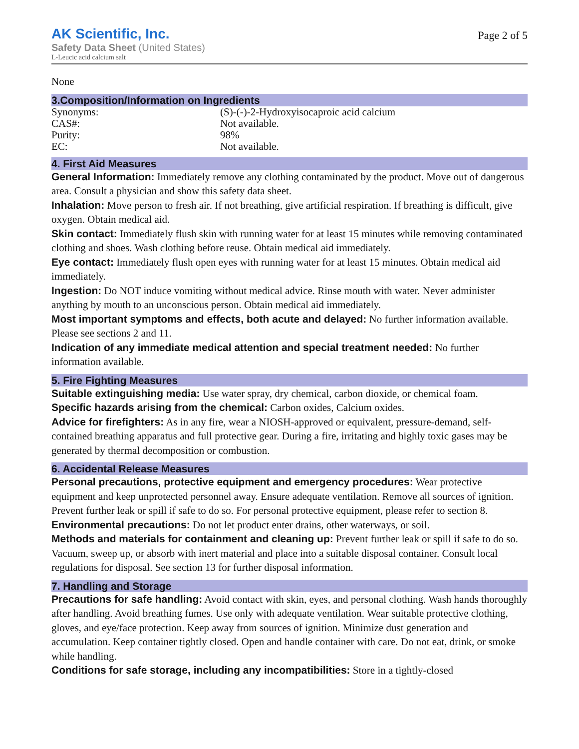AK Scientific, Inc.
Safety Data Sheet (United States)
L-Leucic acid calcium salt
Page 2 of 5
None
3.Composition/Information on Ingredients
| Synonyms: | (S)-(-)-2-Hydroxyisocaproic acid calcium |
| CAS#: | Not available. |
| Purity: | 98% |
| EC: | Not available. |
4. First Aid Measures
General Information: Immediately remove any clothing contaminated by the product. Move out of dangerous area. Consult a physician and show this safety data sheet.
Inhalation: Move person to fresh air. If not breathing, give artificial respiration. If breathing is difficult, give oxygen. Obtain medical aid.
Skin contact: Immediately flush skin with running water for at least 15 minutes while removing contaminated clothing and shoes. Wash clothing before reuse. Obtain medical aid immediately.
Eye contact: Immediately flush open eyes with running water for at least 15 minutes. Obtain medical aid immediately.
Ingestion: Do NOT induce vomiting without medical advice. Rinse mouth with water. Never administer anything by mouth to an unconscious person. Obtain medical aid immediately.
Most important symptoms and effects, both acute and delayed: No further information available. Please see sections 2 and 11.
Indication of any immediate medical attention and special treatment needed: No further information available.
5. Fire Fighting Measures
Suitable extinguishing media: Use water spray, dry chemical, carbon dioxide, or chemical foam.
Specific hazards arising from the chemical: Carbon oxides, Calcium oxides.
Advice for firefighters: As in any fire, wear a NIOSH-approved or equivalent, pressure-demand, self-contained breathing apparatus and full protective gear. During a fire, irritating and highly toxic gases may be generated by thermal decomposition or combustion.
6. Accidental Release Measures
Personal precautions, protective equipment and emergency procedures: Wear protective equipment and keep unprotected personnel away. Ensure adequate ventilation. Remove all sources of ignition. Prevent further leak or spill if safe to do so. For personal protective equipment, please refer to section 8.
Environmental precautions: Do not let product enter drains, other waterways, or soil.
Methods and materials for containment and cleaning up: Prevent further leak or spill if safe to do so. Vacuum, sweep up, or absorb with inert material and place into a suitable disposal container. Consult local regulations for disposal. See section 13 for further disposal information.
7. Handling and Storage
Precautions for safe handling: Avoid contact with skin, eyes, and personal clothing. Wash hands thoroughly after handling. Avoid breathing fumes. Use only with adequate ventilation. Wear suitable protective clothing, gloves, and eye/face protection. Keep away from sources of ignition. Minimize dust generation and accumulation. Keep container tightly closed. Open and handle container with care. Do not eat, drink, or smoke while handling.
Conditions for safe storage, including any incompatibilities: Store in a tightly-closed